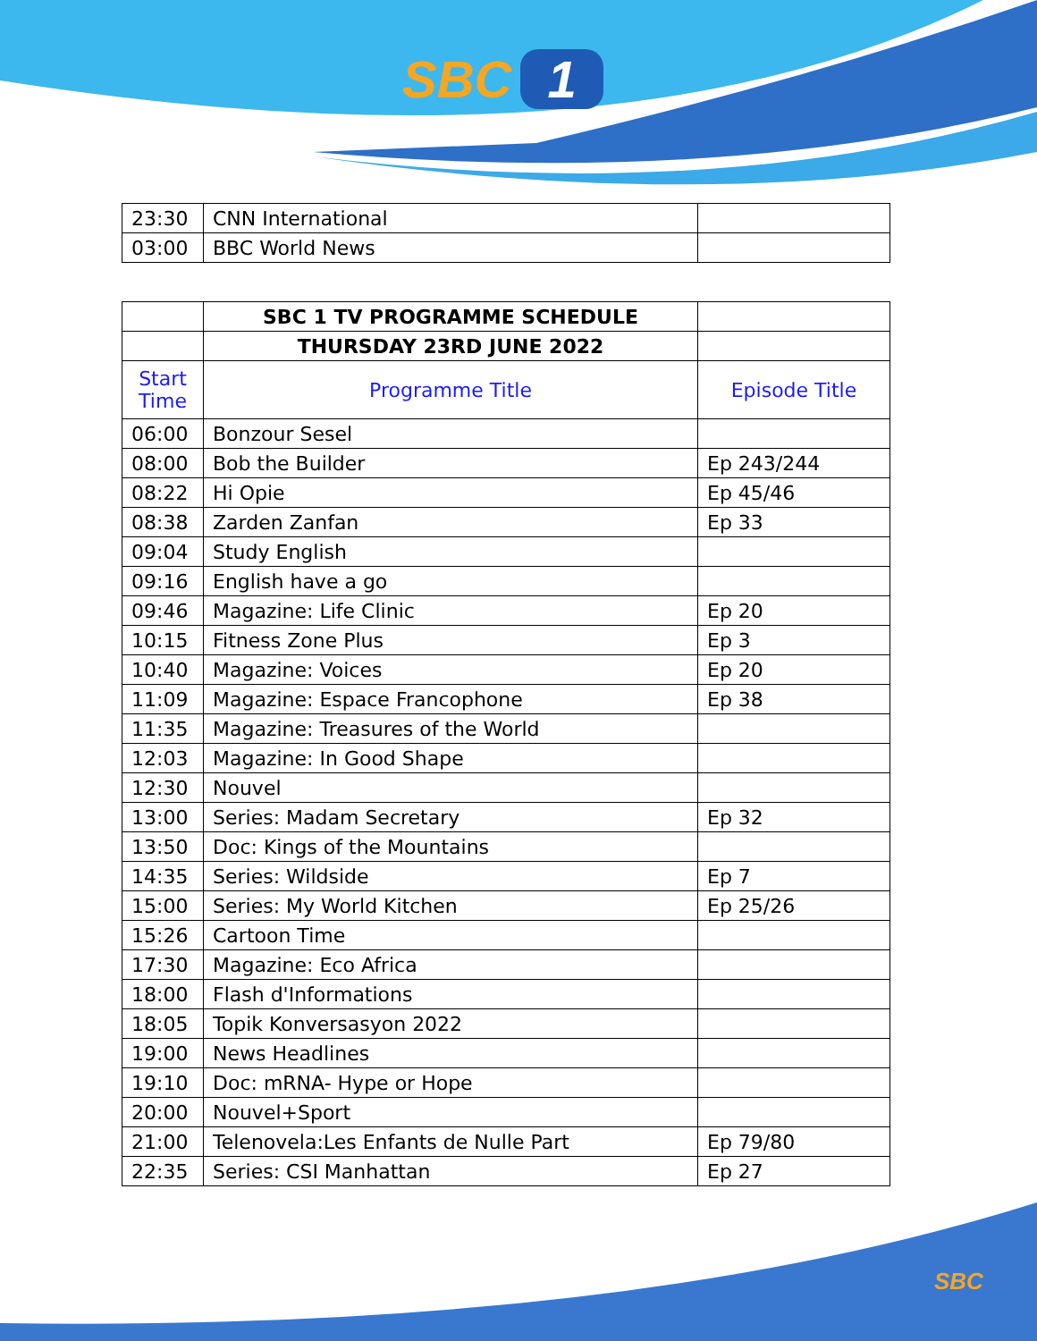SBC 1
SBC
| 23:30 | CNN International | |
| 03:00 | BBC World News | |
| | SBC 1 TV PROGRAMME SCHEDULE | |
| | THURSDAY 23RD JUNE 2022 | |
| Start Time | Programme Title | Episode Title |
| 06:00 | Bonzour Sesel | |
| 08:00 | Bob the Builder | Ep 243/244 |
| 08:22 | Hi Opie | Ep 45/46 |
| 08:38 | Zarden Zanfan | Ep 33 |
| 09:04 | Study English | |
| 09:16 | English have a go | |
| 09:46 | Magazine: Life Clinic | Ep 20 |
| 10:15 | Fitness Zone Plus | Ep 3 |
| 10:40 | Magazine: Voices | Ep 20 |
| 11:09 | Magazine: Espace Francophone | Ep 38 |
| 11:35 | Magazine: Treasures of the World | |
| 12:03 | Magazine: In Good Shape | |
| 12:30 | Nouvel | |
| 13:00 | Series: Madam Secretary | Ep 32 |
| 13:50 | Doc: Kings of the Mountains | |
| 14:35 | Series: Wildside | Ep 7 |
| 15:00 | Series: My World Kitchen | Ep 25/26 |
| 15:26 | Cartoon Time | |
| 17:30 | Magazine: Eco Africa | |
| 18:00 | Flash d'Informations | |
| 18:05 | Topik Konversasyon 2022 | |
| 19:00 | News Headlines | |
| 19:10 | Doc: mRNA- Hype or Hope | |
| 20:00 | Nouvel+Sport | |
| 21:00 | Telenovela:Les Enfants de Nulle Part | Ep 79/80 |
| 22:35 | Series: CSI Manhattan | Ep 27 |